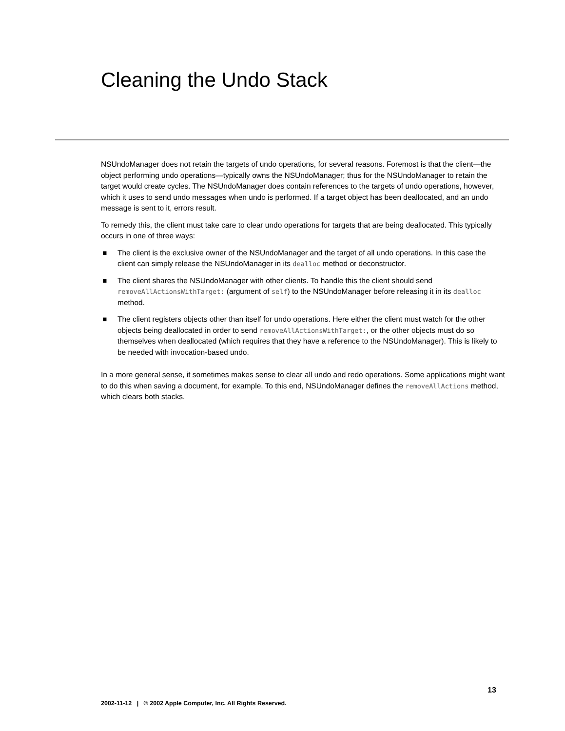Cleaning the Undo Stack
NSUndoManager does not retain the targets of undo operations, for several reasons. Foremost is that the client—the object performing undo operations—typically owns the NSUndoManager; thus for the NSUndoManager to retain the target would create cycles. The NSUndoManager does contain references to the targets of undo operations, however, which it uses to send undo messages when undo is performed. If a target object has been deallocated, and an undo message is sent to it, errors result.
To remedy this, the client must take care to clear undo operations for targets that are being deallocated. This typically occurs in one of three ways:
■ The client is the exclusive owner of the NSUndoManager and the target of all undo operations. In this case the client can simply release the NSUndoManager in its dealloc method or deconstructor.
■ The client shares the NSUndoManager with other clients. To handle this the client should send removeAllActionsWithTarget: (argument of self) to the NSUndoManager before releasing it in its dealloc method.
■ The client registers objects other than itself for undo operations. Here either the client must watch for the other objects being deallocated in order to send removeAllActionsWithTarget:, or the other objects must do so themselves when deallocated (which requires that they have a reference to the NSUndoManager). This is likely to be needed with invocation-based undo.
In a more general sense, it sometimes makes sense to clear all undo and redo operations. Some applications might want to do this when saving a document, for example. To this end, NSUndoManager defines the removeAllActions method, which clears both stacks.
13
2002-11-12 | © 2002 Apple Computer, Inc. All Rights Reserved.